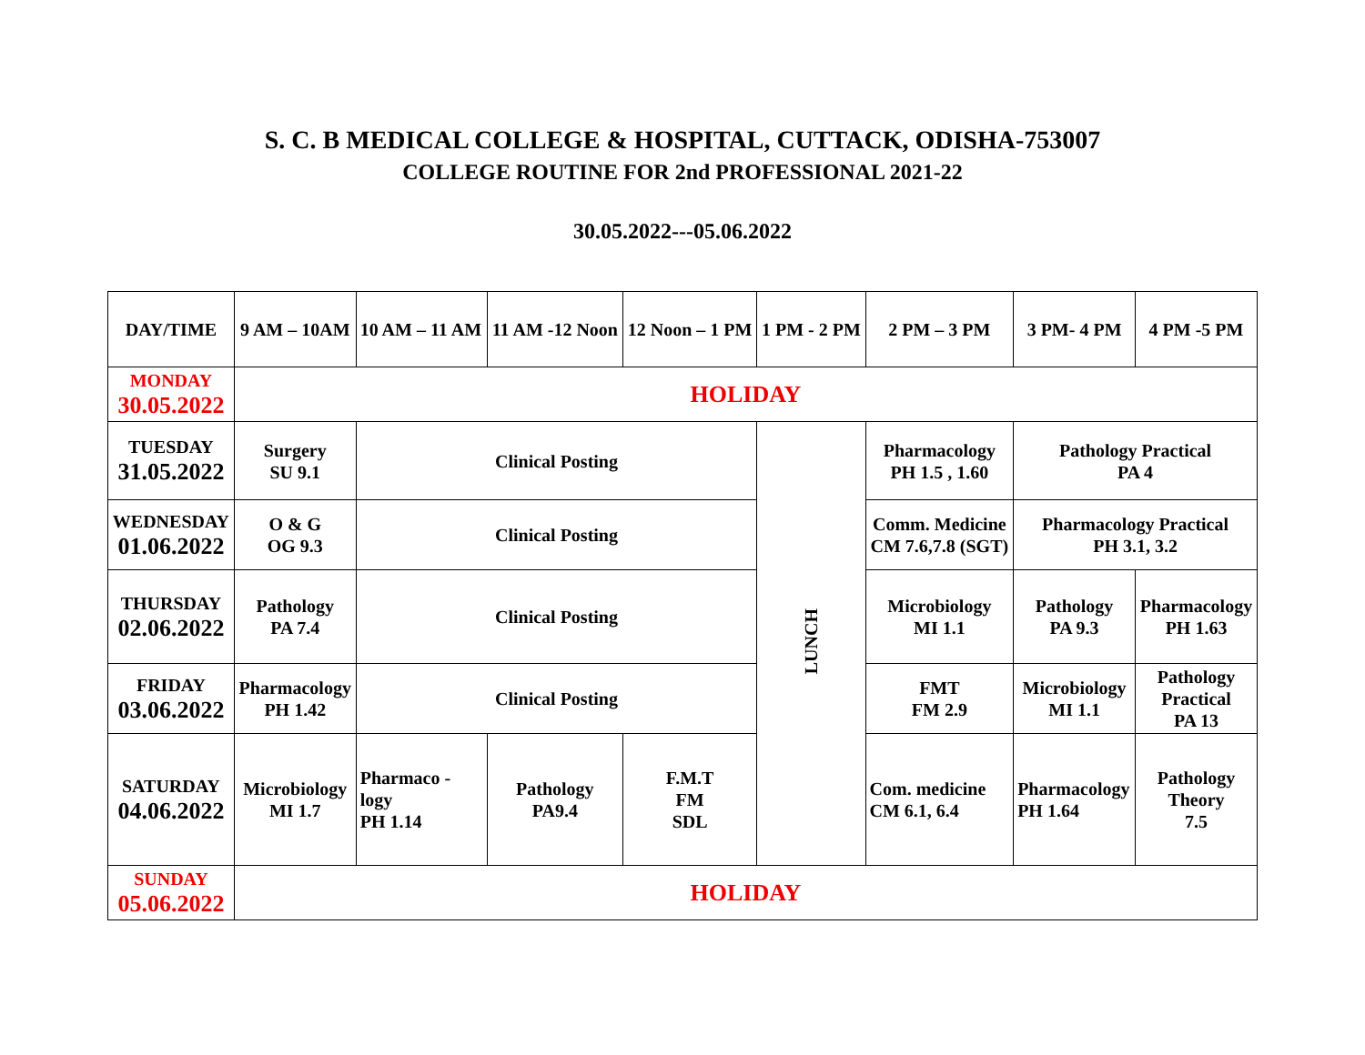S. C. B MEDICAL COLLEGE & HOSPITAL, CUTTACK, ODISHA-753007
COLLEGE ROUTINE FOR 2nd PROFESSIONAL 2021-22
30.05.2022---05.06.2022
| DAY/TIME | 9 AM – 10AM | 10 AM – 11 AM | 11 AM -12 Noon | 12 Noon – 1 PM | 1 PM - 2 PM | 2 PM – 3 PM | 3 PM- 4 PM | 4 PM -5 PM | |
| MONDAY 30.05.2022 | HOLIDAY | | | | | | | | |
| TUESDAY 31.05.2022 | Surgery SU 9.1 | Clinical Posting | | | LUNCH | Pharmacology PH 1.5 , 1.60 | Pathology Practical PA 4 | | |
| WEDNESDAY 01.06.2022 | O & G OG 9.3 | Clinical Posting | | | | Comm. Medicine CM 7.6,7.8 (SGT) | Pharmacology Practical PH 3.1, 3.2 | | |
| THURSDAY 02.06.2022 | Pathology PA 7.4 | Clinical Posting | | | | Microbiology MI 1.1 | Pathology PA 9.3 | | Pharmacology PH 1.63 |
| FRIDAY 03.06.2022 | Pharmacology PH 1.42 | Clinical Posting | | | | FMT FM 2.9 | Microbiology MI 1.1 | | Pathology Practical PA 13 |
| SATURDAY 04.06.2022 | Microbiology MI 1.7 | Pharmaco - logy PH 1.14 | Pathology PA9.4 | F.M.T FM SDL | | Com. medicine CM 6.1, 6.4 | Pharmacology PH 1.64 | | Pathology Theory 7.5 |
| SUNDAY 05.06.2022 | HOLIDAY | | | | | | | | |